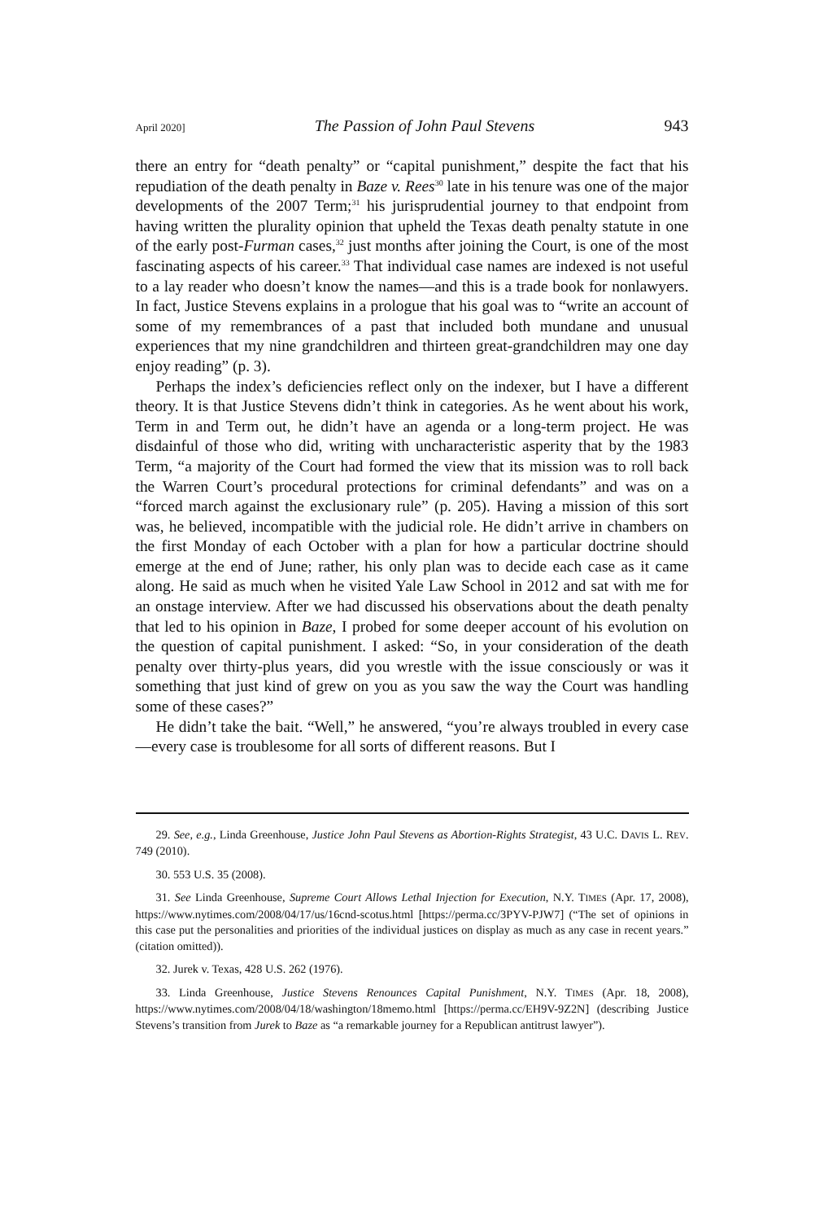April 2020] The Passion of John Paul Stevens 943
there an entry for “death penalty” or “capital punishment,” despite the fact that his repudiation of the death penalty in Baze v. Rees<sup>30</sup> late in his tenure was one of the major developments of the 2007 Term;<sup>31</sup> his jurisprudential journey to that endpoint from having written the plurality opinion that upheld the Texas death penalty statute in one of the early post-Furman cases,<sup>32</sup> just months after joining the Court, is one of the most fascinating aspects of his career.<sup>33</sup> That individual case names are indexed is not useful to a lay reader who doesn’t know the names—and this is a trade book for nonlawyers. In fact, Justice Stevens explains in a prologue that his goal was to “write an account of some of my remembrances of a past that included both mundane and unusual experiences that my nine grandchildren and thirteen great-grandchildren may one day enjoy reading” (p. 3).
Perhaps the index’s deficiencies reflect only on the indexer, but I have a different theory. It is that Justice Stevens didn’t think in categories. As he went about his work, Term in and Term out, he didn’t have an agenda or a long-term project. He was disdainful of those who did, writing with uncharacteristic asperity that by the 1983 Term, “a majority of the Court had formed the view that its mission was to roll back the Warren Court’s procedural protections for criminal defendants” and was on a “forced march against the exclusionary rule” (p. 205). Having a mission of this sort was, he believed, incompatible with the judicial role. He didn’t arrive in chambers on the first Monday of each October with a plan for how a particular doctrine should emerge at the end of June; rather, his only plan was to decide each case as it came along. He said as much when he visited Yale Law School in 2012 and sat with me for an onstage interview. After we had discussed his observations about the death penalty that led to his opinion in Baze, I probed for some deeper account of his evolution on the question of capital punishment. I asked: “So, in your consideration of the death penalty over thirty-plus years, did you wrestle with the issue consciously or was it something that just kind of grew on you as you saw the way the Court was handling some of these cases?”
He didn’t take the bait. “Well,” he answered, “you’re always troubled in every case—every case is troublesome for all sorts of different reasons. But I
29. See, e.g., Linda Greenhouse, Justice John Paul Stevens as Abortion-Rights Strategist, 43 U.C. DAVIS L. REV. 749 (2010).
30. 553 U.S. 35 (2008).
31. See Linda Greenhouse, Supreme Court Allows Lethal Injection for Execution, N.Y. TIMES (Apr. 17, 2008), https://www.nytimes.com/2008/04/17/us/16cnd-scotus.html [https://perma.cc/3PYV-PJW7] (“The set of opinions in this case put the personalities and priorities of the individual justices on display as much as any case in recent years.” (citation omitted)).
32. Jurek v. Texas, 428 U.S. 262 (1976).
33. Linda Greenhouse, Justice Stevens Renounces Capital Punishment, N.Y. TIMES (Apr. 18, 2008), https://www.nytimes.com/2008/04/18/washington/18memo.html [https://perma.cc/EH9V-9Z2N] (describing Justice Stevens’s transition from Jurek to Baze as “a remarkable journey for a Republican antitrust lawyer”).